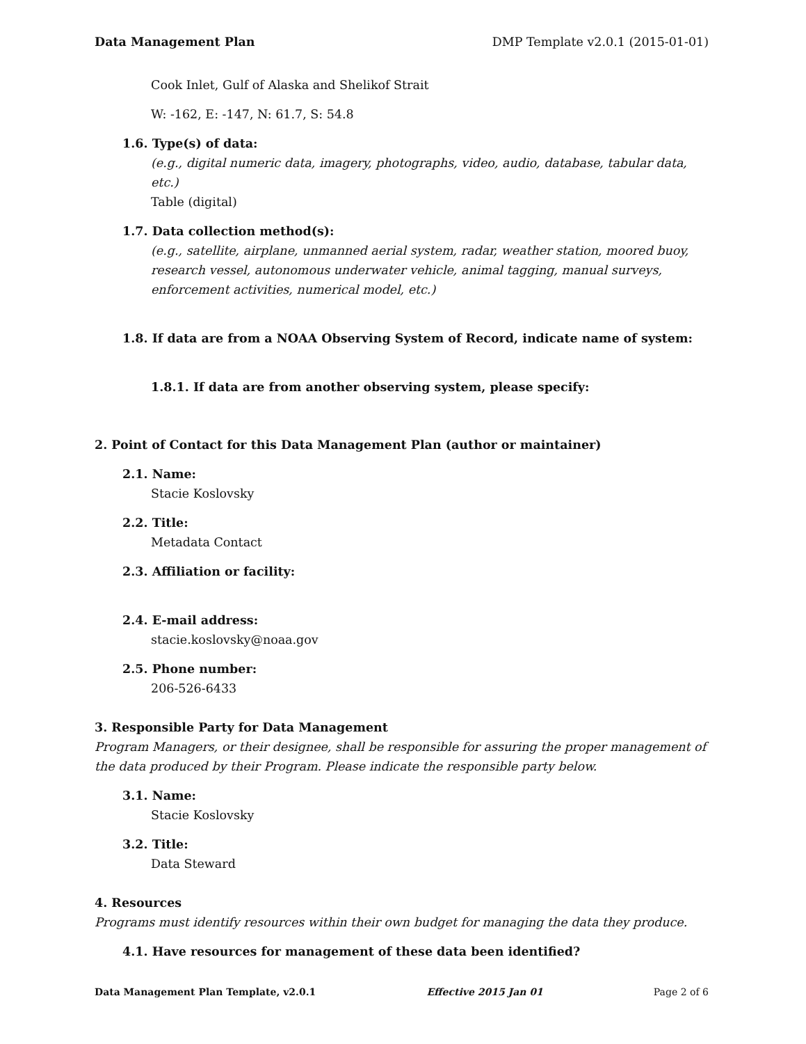Data Management Plan DMP Template v2.0.1 (2015-01-01)
Cook Inlet, Gulf of Alaska and Shelikof Strait
W: -162, E: -147, N: 61.7, S: 54.8
1.6. Type(s) of data:
(e.g., digital numeric data, imagery, photographs, video, audio, database, tabular data, etc.)
Table (digital)
1.7. Data collection method(s):
(e.g., satellite, airplane, unmanned aerial system, radar, weather station, moored buoy, research vessel, autonomous underwater vehicle, animal tagging, manual surveys, enforcement activities, numerical model, etc.)
1.8. If data are from a NOAA Observing System of Record, indicate name of system:
1.8.1. If data are from another observing system, please specify:
2. Point of Contact for this Data Management Plan (author or maintainer)
2.1. Name:
Stacie Koslovsky
2.2. Title:
Metadata Contact
2.3. Affiliation or facility:
2.4. E-mail address:
stacie.koslovsky@noaa.gov
2.5. Phone number:
206-526-6433
3. Responsible Party for Data Management
Program Managers, or their designee, shall be responsible for assuring the proper management of the data produced by their Program. Please indicate the responsible party below.
3.1. Name:
Stacie Koslovsky
3.2. Title:
Data Steward
4. Resources
Programs must identify resources within their own budget for managing the data they produce.
4.1. Have resources for management of these data been identified?
Data Management Plan Template, v2.0.1 Effective 2015 Jan 01 Page 2 of 6